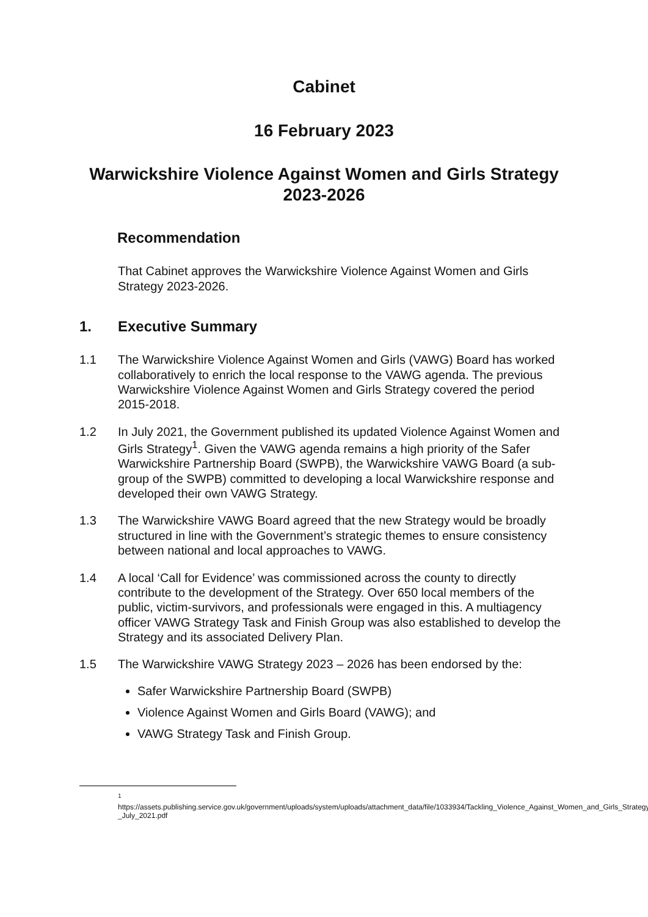Cabinet
16 February 2023
Warwickshire Violence Against Women and Girls Strategy
2023-2026
Recommendation
That Cabinet approves the Warwickshire Violence Against Women and Girls Strategy 2023-2026.
1. Executive Summary
1.1 The Warwickshire Violence Against Women and Girls (VAWG) Board has worked collaboratively to enrich the local response to the VAWG agenda. The previous Warwickshire Violence Against Women and Girls Strategy covered the period 2015-2018.
1.2 In July 2021, the Government published its updated Violence Against Women and Girls Strategy<sup>1</sup>. Given the VAWG agenda remains a high priority of the Safer Warwickshire Partnership Board (SWPB), the Warwickshire VAWG Board (a sub-group of the SWPB) committed to developing a local Warwickshire response and developed their own VAWG Strategy.
1.3 The Warwickshire VAWG Board agreed that the new Strategy would be broadly structured in line with the Government’s strategic themes to ensure consistency between national and local approaches to VAWG.
1.4 A local ‘Call for Evidence’ was commissioned across the county to directly contribute to the development of the Strategy. Over 650 local members of the public, victim-survivors, and professionals were engaged in this. A multiagency officer VAWG Strategy Task and Finish Group was also established to develop the Strategy and its associated Delivery Plan.
1.5 The Warwickshire VAWG Strategy 2023 – 2026 has been endorsed by the:
Safer Warwickshire Partnership Board (SWPB)
Violence Against Women and Girls Board (VAWG); and
VAWG Strategy Task and Finish Group.
<sup>1</sup>
https://assets.publishing.service.gov.uk/government/uploads/system/uploads/attachment_data/file/1033934/Tackling_Violence_Against_Women_and_Girls_Strategy_-_July_2021.pdf